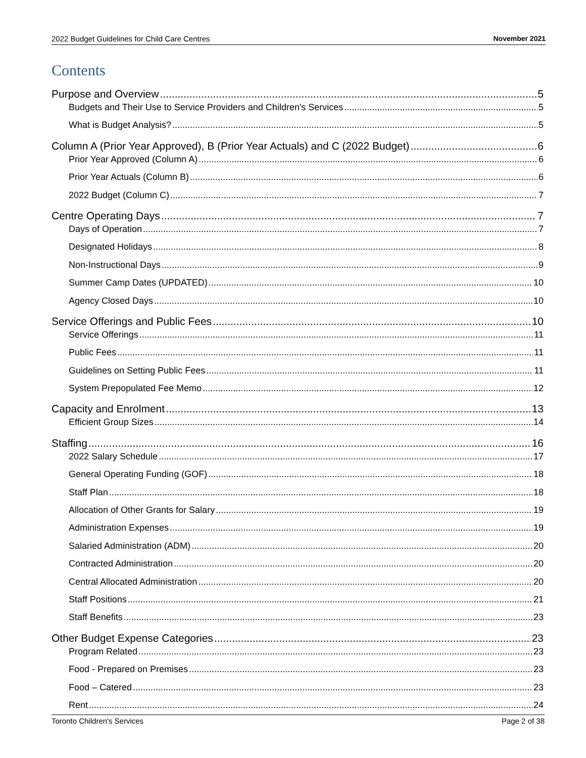2022 Budget Guidelines for Child Care Centres November 2021
Contents
Purpose and Overview 5
Budgets and Their Use to Service Providers and Children's Services 5
What is Budget Analysis? 5
Column A (Prior Year Approved), B (Prior Year Actuals) and C (2022 Budget) 6
Prior Year Approved (Column A) 6
Prior Year Actuals (Column B) 6
2022 Budget (Column C) 7
Centre Operating Days 7
Days of Operation 7
Designated Holidays 8
Non-Instructional Days 9
Summer Camp Dates (UPDATED) 10
Agency Closed Days 10
Service Offerings and Public Fees 10
Service Offerings 11
Public Fees 11
Guidelines on Setting Public Fees 11
System Prepopulated Fee Memo 12
Capacity and Enrolment 13
Efficient Group Sizes 14
Staffing 16
2022 Salary Schedule 17
General Operating Funding (GOF) 18
Staff Plan 18
Allocation of Other Grants for Salary 19
Administration Expenses 19
Salaried Administration (ADM) 20
Contracted Administration 20
Central Allocated Administration 20
Staff Positions 21
Staff Benefits 23
Other Budget Expense Categories 23
Program Related 23
Food - Prepared on Premises 23
Food – Catered 23
Rent 24
Toronto Children's Services Page 2 of 38